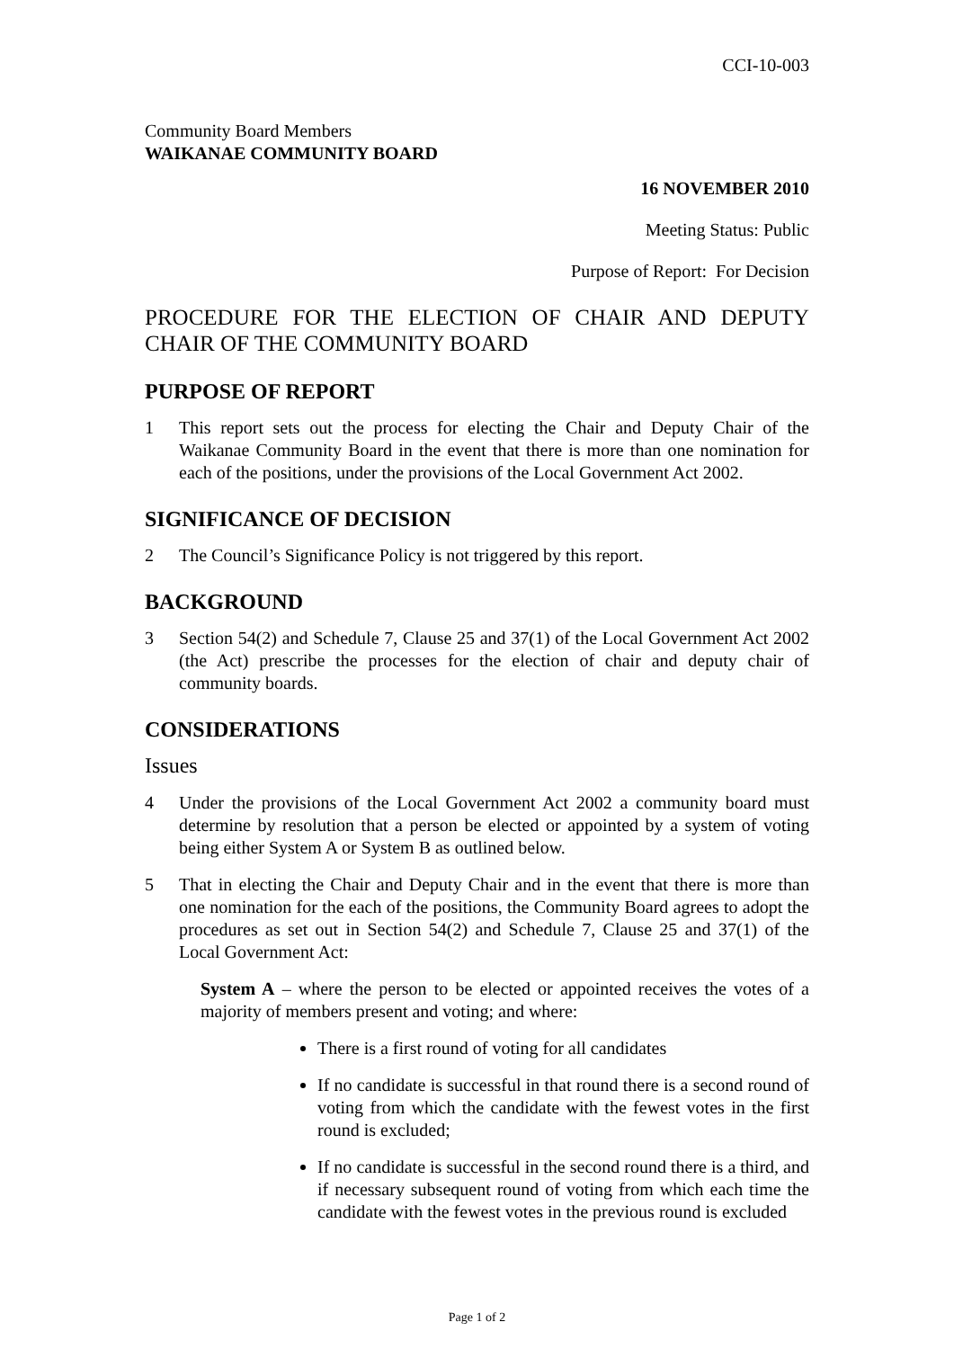CCI-10-003
Community Board Members
WAIKANAE COMMUNITY BOARD
16 NOVEMBER 2010
Meeting Status: Public
Purpose of Report: For Decision
PROCEDURE FOR THE ELECTION OF CHAIR AND DEPUTY CHAIR OF THE COMMUNITY BOARD
PURPOSE OF REPORT
1 This report sets out the process for electing the Chair and Deputy Chair of the Waikanae Community Board in the event that there is more than one nomination for each of the positions, under the provisions of the Local Government Act 2002.
SIGNIFICANCE OF DECISION
2 The Council’s Significance Policy is not triggered by this report.
BACKGROUND
3 Section 54(2) and Schedule 7, Clause 25 and 37(1) of the Local Government Act 2002 (the Act) prescribe the processes for the election of chair and deputy chair of community boards.
CONSIDERATIONS
Issues
4 Under the provisions of the Local Government Act 2002 a community board must determine by resolution that a person be elected or appointed by a system of voting being either System A or System B as outlined below.
5 That in electing the Chair and Deputy Chair and in the event that there is more than one nomination for the each of the positions, the Community Board agrees to adopt the procedures as set out in Section 54(2) and Schedule 7, Clause 25 and 37(1) of the Local Government Act:
System A – where the person to be elected or appointed receives the votes of a majority of members present and voting; and where:
There is a first round of voting for all candidates
If no candidate is successful in that round there is a second round of voting from which the candidate with the fewest votes in the first round is excluded;
If no candidate is successful in the second round there is a third, and if necessary subsequent round of voting from which each time the candidate with the fewest votes in the previous round is excluded
Page 1 of 2